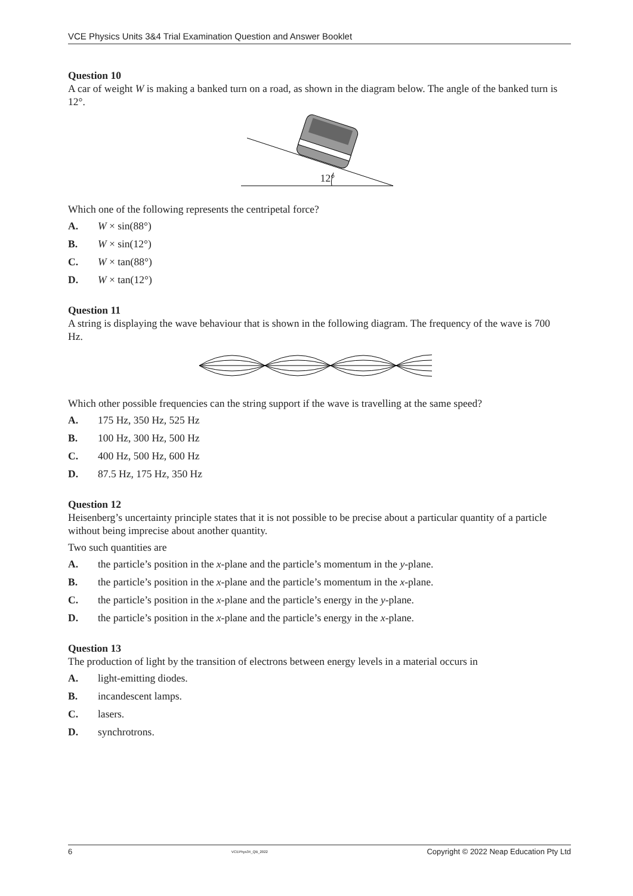VCE Physics Units 3&4 Trial Examination Question and Answer Booklet
Question 10
A car of weight W is making a banked turn on a road, as shown in the diagram below. The angle of the banked turn is 12°.
12°
Which one of the following represents the centripetal force?
A. W × sin(88°)
B. W × sin(12°)
C. W × tan(88°)
D. W × tan(12°)
Question 11
A string is displaying the wave behaviour that is shown in the following diagram. The frequency of the wave is 700 Hz.
Which other possible frequencies can the string support if the wave is travelling at the same speed?
A. 175 Hz, 350 Hz, 525 Hz
B. 100 Hz, 300 Hz, 500 Hz
C. 400 Hz, 500 Hz, 600 Hz
D. 87.5 Hz, 175 Hz, 350 Hz
Question 12
Heisenberg’s uncertainty principle states that it is not possible to be precise about a particular quantity of a particle without being imprecise about another quantity.
Two such quantities are
A. the particle’s position in the x-plane and the particle’s momentum in the y-plane.
B. the particle’s position in the x-plane and the particle’s momentum in the x-plane.
C. the particle’s position in the x-plane and the particle’s energy in the y-plane.
D. the particle’s position in the x-plane and the particle’s energy in the x-plane.
Question 13
The production of light by the transition of electrons between energy levels in a material occurs in
A. light-emitting diodes.
B. incandescent lamps.
C. lasers.
D. synchrotrons.
6 VCEPhys34_QB_2022 Copyright © 2022 Neap Education Pty Ltd